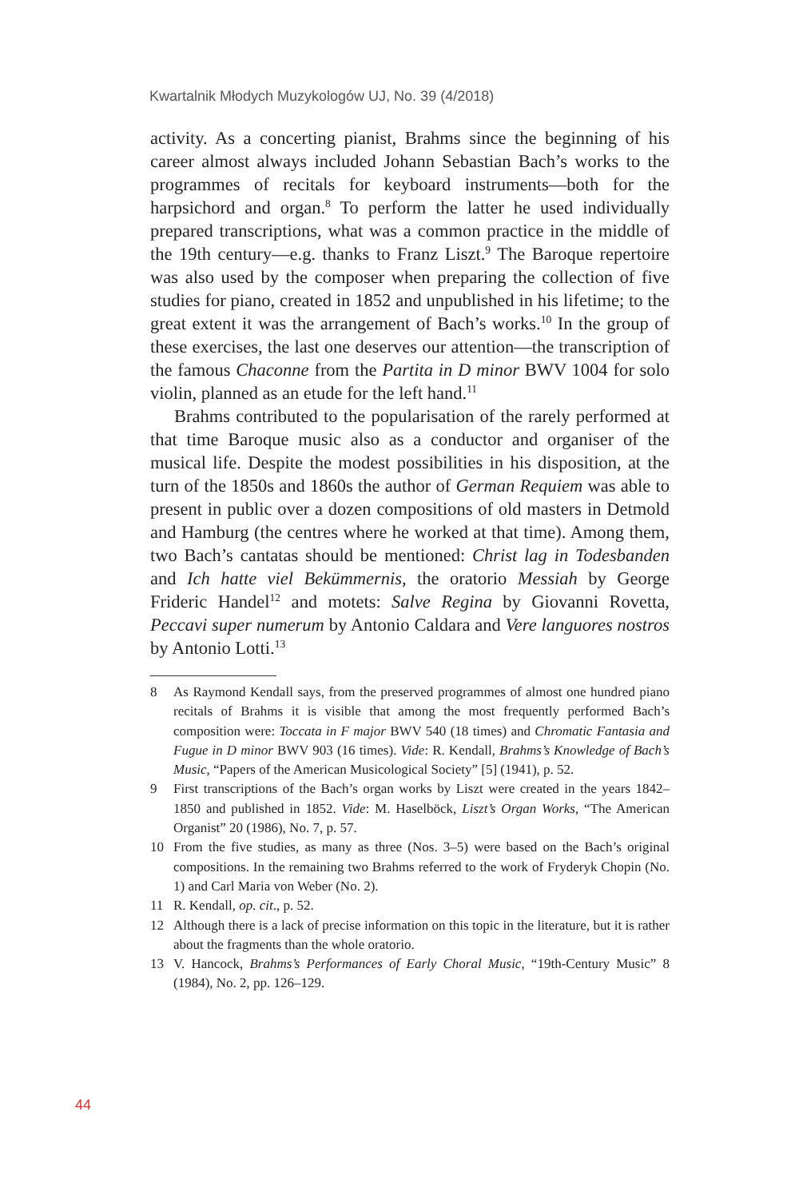Kwartalnik Młodych Muzykologów UJ, No. 39 (4/2018)
activity. As a concerting pianist, Brahms since the beginning of his career almost always included Johann Sebastian Bach’s works to the programmes of recitals for keyboard instruments—both for the harpsichord and organ.<sup>8</sup> To perform the latter he used individually prepared transcriptions, what was a common practice in the middle of the 19th century—e.g. thanks to Franz Liszt.<sup>9</sup> The Baroque repertoire was also used by the composer when preparing the collection of five studies for piano, created in 1852 and unpublished in his lifetime; to the great extent it was the arrangement of Bach’s works.<sup>10</sup> In the group of these exercises, the last one deserves our attention—the transcription of the famous Chaconne from the Partita in D minor BWV 1004 for solo violin, planned as an etude for the left hand.<sup>11</sup>
Brahms contributed to the popularisation of the rarely performed at that time Baroque music also as a conductor and organiser of the musical life. Despite the modest possibilities in his disposition, at the turn of the 1850s and 1860s the author of German Requiem was able to present in public over a dozen compositions of old masters in Detmold and Hamburg (the centres where he worked at that time). Among them, two Bach’s cantatas should be mentioned: Christ lag in Todesbanden and Ich hatte viel Bekümmernis, the oratorio Messiah by George Frideric Handel<sup>12</sup> and motets: Salve Regina by Giovanni Rovetta, Peccavi super numerum by Antonio Caldara and Vere languores nostros by Antonio Lotti.<sup>13</sup>
8 As Raymond Kendall says, from the preserved programmes of almost one hundred piano recitals of Brahms it is visible that among the most frequently performed Bach’s composition were: Toccata in F major BWV 540 (18 times) and Chromatic Fantasia and Fugue in D minor BWV 903 (16 times). Vide: R. Kendall, Brahms’s Knowledge of Bach’s Music, “Papers of the American Musicological Society” [5] (1941), p. 52.
9 First transcriptions of the Bach’s organ works by Liszt were created in the years 1842–1850 and published in 1852. Vide: M. Haselböck, Liszt’s Organ Works, “The American Organist” 20 (1986), No. 7, p. 57.
10 From the five studies, as many as three (Nos. 3–5) were based on the Bach’s original compositions. In the remaining two Brahms referred to the work of Fryderyk Chopin (No. 1) and Carl Maria von Weber (No. 2).
11 R. Kendall, op. cit., p. 52.
12 Although there is a lack of precise information on this topic in the literature, but it is rather about the fragments than the whole oratorio.
13 V. Hancock, Brahms’s Performances of Early Choral Music, “19th-Century Music” 8 (1984), No. 2, pp. 126–129.
44